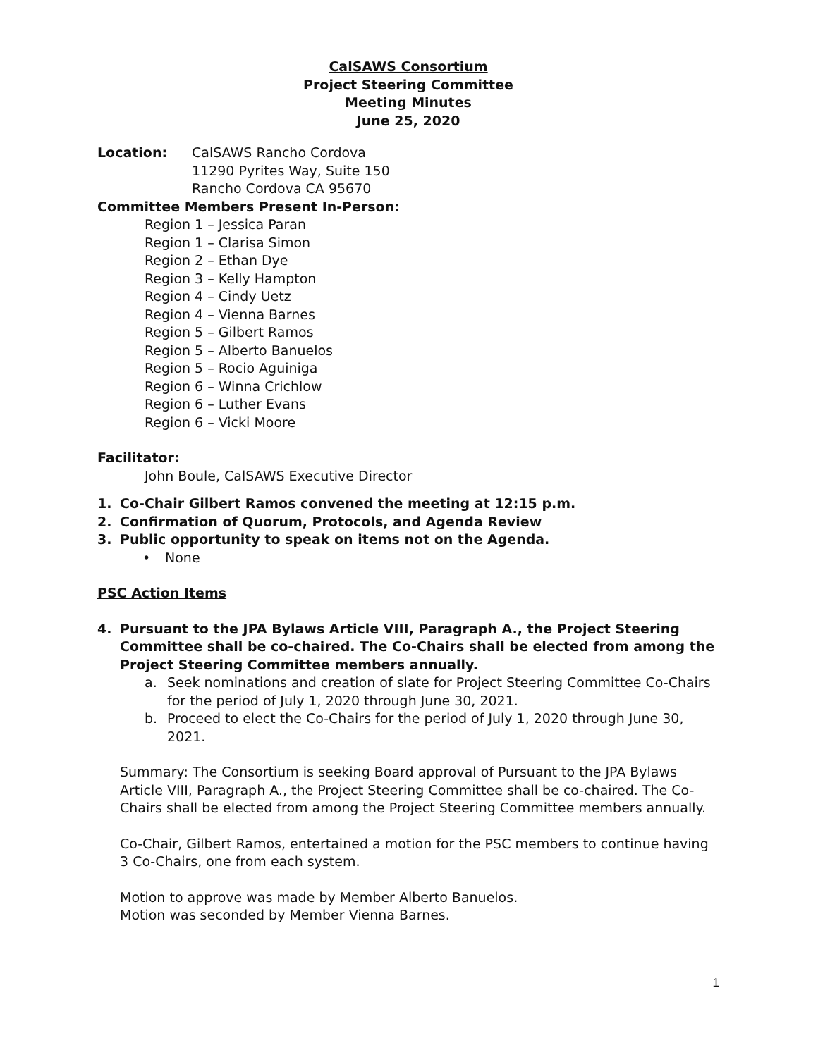CalSAWS Consortium
Project Steering Committee
Meeting Minutes
June 25, 2020
Location: CalSAWS Rancho Cordova
11290 Pyrites Way, Suite 150
Rancho Cordova CA 95670
Committee Members Present In-Person:
Region 1 – Jessica Paran
Region 1 – Clarisa Simon
Region 2 – Ethan Dye
Region 3 – Kelly Hampton
Region 4 – Cindy Uetz
Region 4 – Vienna Barnes
Region 5 – Gilbert Ramos
Region 5 – Alberto Banuelos
Region 5 – Rocio Aguiniga
Region 6 – Winna Crichlow
Region 6 – Luther Evans
Region 6 – Vicki Moore
Facilitator:
John Boule, CalSAWS Executive Director
1. Co-Chair Gilbert Ramos convened the meeting at 12:15 p.m.
2. Confirmation of Quorum, Protocols, and Agenda Review
3. Public opportunity to speak on items not on the Agenda.
• None
PSC Action Items
4. Pursuant to the JPA Bylaws Article VIII, Paragraph A., the Project Steering Committee shall be co-chaired. The Co-Chairs shall be elected from among the Project Steering Committee members annually.
a. Seek nominations and creation of slate for Project Steering Committee Co-Chairs for the period of July 1, 2020 through June 30, 2021.
b. Proceed to elect the Co-Chairs for the period of July 1, 2020 through June 30, 2021.
Summary: The Consortium is seeking Board approval of Pursuant to the JPA Bylaws Article VIII, Paragraph A., the Project Steering Committee shall be co-chaired. The Co-Chairs shall be elected from among the Project Steering Committee members annually.
Co-Chair, Gilbert Ramos, entertained a motion for the PSC members to continue having 3 Co-Chairs, one from each system.
Motion to approve was made by Member Alberto Banuelos.
Motion was seconded by Member Vienna Barnes.
1